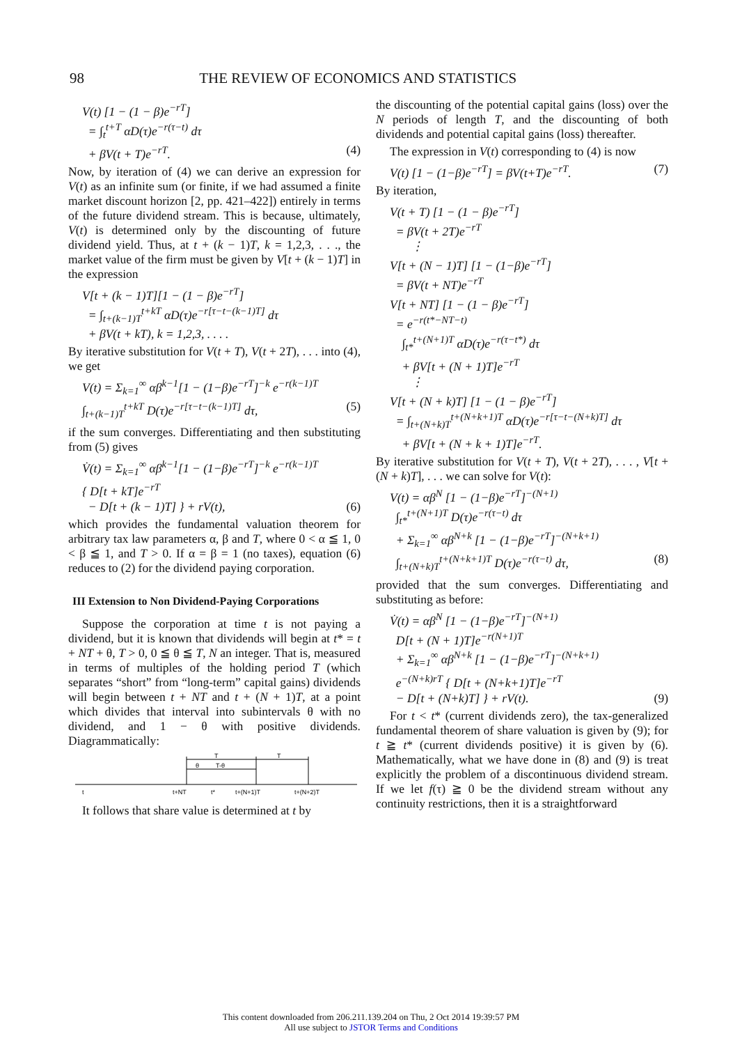98 THE REVIEW OF ECONOMICS AND STATISTICS
V(t) [1 − (1 − β)e<sup>−rT</sup>]
= ∫<sub>t</sub><sup>t+T</sup> αD(τ)e<sup>−r(τ−t)</sup> dτ
+ βV(t + T)e<sup>−rT</sup>. (4)
Now, by iteration of (4) we can derive an expression for V(t) as an infinite sum (or finite, if we had assumed a finite market discount horizon [2, pp. 421–422]) entirely in terms of the future dividend stream. This is because, ultimately, V(t) is determined only by the discounting of future dividend yield. Thus, at t + (k − 1)T, k = 1,2,3, . . ., the market value of the firm must be given by V[t + (k − 1)T] in the expression
V[t + (k − 1)T][1 − (1 − β)e<sup>−rT</sup>]
= ∫<sub>t+(k−1)T</sub><sup>t+kT</sup> αD(τ)e<sup>−r[τ−t−(k−1)T]</sup> dτ
+ βV(t + kT), k = 1,2,3, . . . .
By iterative substitution for V(t + T), V(t + 2T), . . . into (4), we get
V(t) = Σ<sub>k=1</sub><sup>∞</sup> αβ<sup>k−1</sup>[1 − (1−β)e<sup>−rT</sup>]<sup>−k</sup> e<sup>−r(k−1)T</sup>
∫<sub>t+(k−1)T</sub><sup>t+kT</sup> D(τ)e<sup>−r[τ−t−(k−1)T]</sup> dτ, (5)
if the sum converges. Differentiating and then substituting from (5) gives
V̇(t) = Σ<sub>k=1</sub><sup>∞</sup> αβ<sup>k−1</sup>[1 − (1−β)e<sup>−rT</sup>]<sup>−k</sup> e<sup>−r(k−1)T</sup>
{ D[t + kT]e<sup>−rT</sup>
− D[t + (k − 1)T] } + rV(t), (6)
which provides the fundamental valuation theorem for arbitrary tax law parameters α, β and T, where 0 < α ≦ 1, 0 < β ≦ 1, and T > 0. If α = β = 1 (no taxes), equation (6) reduces to (2) for the dividend paying corporation.
III Extension to Non Dividend-Paying Corporations
Suppose the corporation at time t is not paying a dividend, but it is known that dividends will begin at t* = t + NT + θ, T > 0, 0 ≦ θ ≦ T, N an integer. That is, measured in terms of multiples of the holding period T (which separates “short” from “long-term” capital gains) dividends will begin between t + NT and t + (N + 1)T, at a point which divides that interval into subintervals θ with no dividend, and 1 − θ with positive dividends. Diagrammatically:
T
T
θ
T-θ
t
t+NT
t*
t+(N+1)T
t+(N+2)T
It follows that share value is determined at t by
the discounting of the potential capital gains (loss) over the N periods of length T, and the discounting of both dividends and potential capital gains (loss) thereafter.
The expression in V(t) corresponding to (4) is now
V(t) [1 − (1−β)e<sup>−rT</sup>] = βV(t+T)e<sup>−rT</sup>. (7)
By iteration,
V(t + T) [1 − (1 − β)e<sup>−rT</sup>]
= βV(t + 2T)e<sup>−rT</sup>
⋮
V[t + (N − 1)T] [1 − (1−β)e<sup>−rT</sup>]
= βV(t + NT)e<sup>−rT</sup>
V[t + NT] [1 − (1 − β)e<sup>−rT</sup>]
= e<sup>−r(t*−NT−t)</sup>
∫<sub>t*</sub><sup>t+(N+1)T</sup> αD(τ)e<sup>−r(τ−t*)</sup> dτ
+ βV[t + (N + 1)T]e<sup>−rT</sup>
⋮
V[t + (N + k)T] [1 − (1 − β)e<sup>−rT</sup>]
= ∫<sub>t+(N+k)T</sub><sup>t+(N+k+1)T</sup> αD(τ)e<sup>−r[τ−t−(N+k)T]</sup> dτ
+ βV[t + (N + k + 1)T]e<sup>−rT</sup>.
By iterative substitution for V(t + T), V(t + 2T), . . . , V[t + (N + k)T], . . . we can solve for V(t):
V(t) = αβ<sup>N</sup> [1 − (1−β)e<sup>−rT</sup>]<sup>−(N+1)</sup>
∫<sub>t*</sub><sup>t+(N+1)T</sup> D(τ)e<sup>−r(τ−t)</sup> dτ
+ Σ<sub>k=1</sub><sup>∞</sup> αβ<sup>N+k</sup> [1 − (1−β)e<sup>−rT</sup>]<sup>−(N+k+1)</sup>
∫<sub>t+(N+k)T</sub><sup>t+(N+k+1)T</sup> D(τ)e<sup>−r(τ−t)</sup> dτ, (8)
provided that the sum converges. Differentiating and substituting as before:
V̇(t) = αβ<sup>N</sup> [1 − (1−β)e<sup>−rT</sup>]<sup>−(N+1)</sup>
D[t + (N + 1)T]e<sup>−r(N+1)T</sup>
+ Σ<sub>k=1</sub><sup>∞</sup> αβ<sup>N+k</sup> [1 − (1−β)e<sup>−rT</sup>]<sup>−(N+k+1)</sup>
e<sup>−(N+k)rT</sup> { D[t + (N+k+1)T]e<sup>−rT</sup>
− D[t + (N+k)T] } + rV(t). (9)
For t < t* (current dividends zero), the tax-generalized fundamental theorem of share valuation is given by (9); for t ≧ t* (current dividends positive) it is given by (6). Mathematically, what we have done in (8) and (9) is treat explicitly the problem of a discontinuous dividend stream. If we let f(τ) ≧ 0 be the dividend stream without any continuity restrictions, then it is a straightforward
This content downloaded from 206.211.139.204 on Thu, 2 Oct 2014 19:39:57 PM
All use subject to JSTOR Terms and Conditions